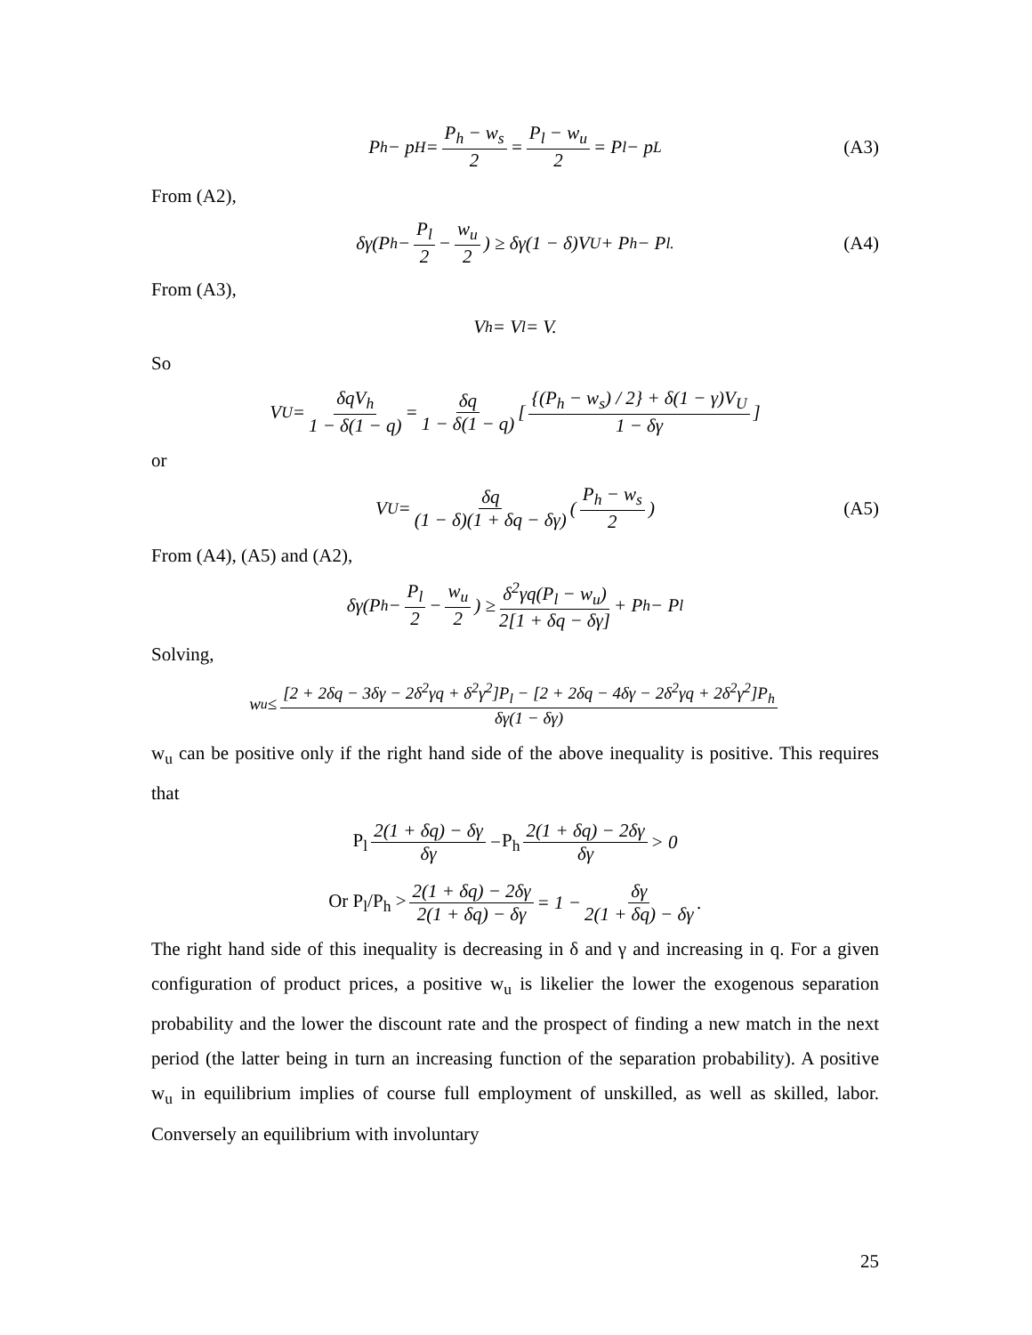P<sub>h</sub> − p<sub>H</sub> = P<sub>h</sub> − w<sub>s</sub> 2 = P<sub>l</sub> − w<sub>u</sub> 2 = P<sub>l</sub> − p<sub>L</sub> (A3)
From (A2),
δγ(P<sub>h</sub> − P<sub>l</sub> 2 − w<sub>u</sub> 2) ≥ δγ(1 − δ)V<sub>U</sub> + P<sub>h</sub> − P<sub>l.</sub> (A4)
From (A3),
V<sub>h</sub> = V<sub>l</sub> = V.
So
V<sub>U</sub> = δqV<sub>h</sub> 1 − δ(1 − q) = δq 1 − δ(1 − q) [{(P<sub>h</sub> − w<sub>s</sub>) / 2} + δ(1 − γ)V<sub>U</sub> 1 − δγ]
or
V<sub>U</sub> = δq (1 − δ)(1 + δq − δγ) (P<sub>h</sub> − w<sub>s</sub> 2) (A5)
From (A4), (A5) and (A2),
δγ(P<sub>h</sub> − P<sub>l</sub> 2 − w<sub>u</sub> 2) ≥ δ<sup>2</sup>γq(P<sub>l</sub> − w<sub>u</sub>) 2[1 + δq − δγ] + P<sub>h</sub> − P<sub>l</sub>
Solving,
w<sub>u</sub> ≤ [2 + 2δq − 3δγ − 2δ<sup>2</sup>γq + δ<sup>2</sup>γ<sup>2</sup>]P<sub>l</sub> − [2 + 2δq − 4δγ − 2δ<sup>2</sup>γq + 2δ<sup>2</sup>γ<sup>2</sup>]P<sub>h</sub> δγ(1 − δγ)
w<sub>u</sub> can be positive only if the right hand side of the above inequality is positive. This requires that
P<sub>l</sub> 2(1 + δq) − δγ δγ − P<sub>h</sub> 2(1 + δq) − 2δγ δγ > 0
Or P<sub>l</sub>/P<sub>h</sub> > 2(1 + δq) − 2δγ 2(1 + δq) − δγ = 1 − δγ 2(1 + δq) − δγ.
The right hand side of this inequality is decreasing in δ and γ and increasing in q. For a given configuration of product prices, a positive w<sub>u</sub> is likelier the lower the exogenous separation probability and the lower the discount rate and the prospect of finding a new match in the next period (the latter being in turn an increasing function of the separation probability). A positive w<sub>u</sub> in equilibrium implies of course full employment of unskilled, as well as skilled, labor. Conversely an equilibrium with involuntary
25